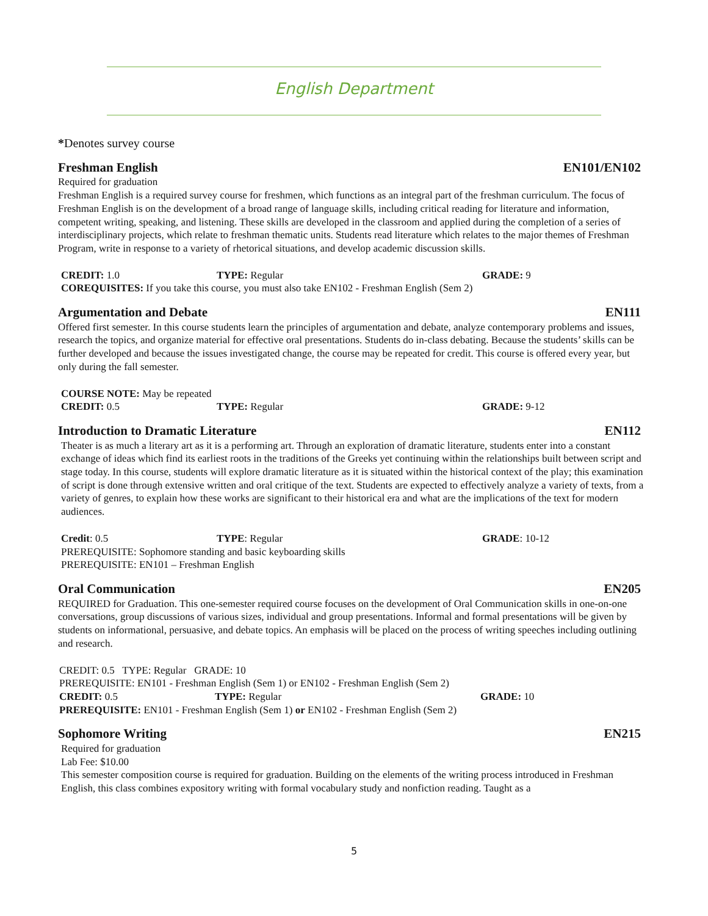English Department
*Denotes survey course
Freshman English EN101/EN102
Required for graduation
Freshman English is a required survey course for freshmen, which functions as an integral part of the freshman curriculum. The focus of Freshman English is on the development of a broad range of language skills, including critical reading for literature and information, competent writing, speaking, and listening. These skills are developed in the classroom and applied during the completion of a series of interdisciplinary projects, which relate to freshman thematic units. Students read literature which relates to the major themes of Freshman Program, write in response to a variety of rhetorical situations, and develop academic discussion skills.
CREDIT: 1.0 TYPE: Regular GRADE: 9
COREQUISITES: If you take this course, you must also take EN102 - Freshman English (Sem 2)
Argumentation and Debate EN111
Offered first semester. In this course students learn the principles of argumentation and debate, analyze contemporary problems and issues, research the topics, and organize material for effective oral presentations. Students do in-class debating. Because the students’ skills can be further developed and because the issues investigated change, the course may be repeated for credit. This course is offered every year, but only during the fall semester.
COURSE NOTE: May be repeated
CREDIT: 0.5 TYPE: Regular GRADE: 9-12
Introduction to Dramatic Literature EN112
Theater is as much a literary art as it is a performing art. Through an exploration of dramatic literature, students enter into a constant exchange of ideas which find its earliest roots in the traditions of the Greeks yet continuing within the relationships built between script and stage today. In this course, students will explore dramatic literature as it is situated within the historical context of the play; this examination of script is done through extensive written and oral critique of the text. Students are expected to effectively analyze a variety of texts, from a variety of genres, to explain how these works are significant to their historical era and what are the implications of the text for modern audiences.
Credit: 0.5 TYPE: Regular GRADE: 10-12
PREREQUISITE: Sophomore standing and basic keyboarding skills
PREREQUISITE: EN101 – Freshman English
Oral Communication EN205
REQUIRED for Graduation. This one-semester required course focuses on the development of Oral Communication skills in one-on-one conversations, group discussions of various sizes, individual and group presentations. Informal and formal presentations will be given by students on informational, persuasive, and debate topics. An emphasis will be placed on the process of writing speeches including outlining and research.
CREDIT: 0.5 TYPE: Regular GRADE: 10
PREREQUISITE: EN101 - Freshman English (Sem 1) or EN102 - Freshman English (Sem 2)
CREDIT: 0.5 TYPE: Regular GRADE: 10
PREREQUISITE: EN101 - Freshman English (Sem 1) or EN102 - Freshman English (Sem 2)
Sophomore Writing EN215
Required for graduation
Lab Fee: $10.00
This semester composition course is required for graduation. Building on the elements of the writing process introduced in Freshman English, this class combines expository writing with formal vocabulary study and nonfiction reading. Taught as a
5